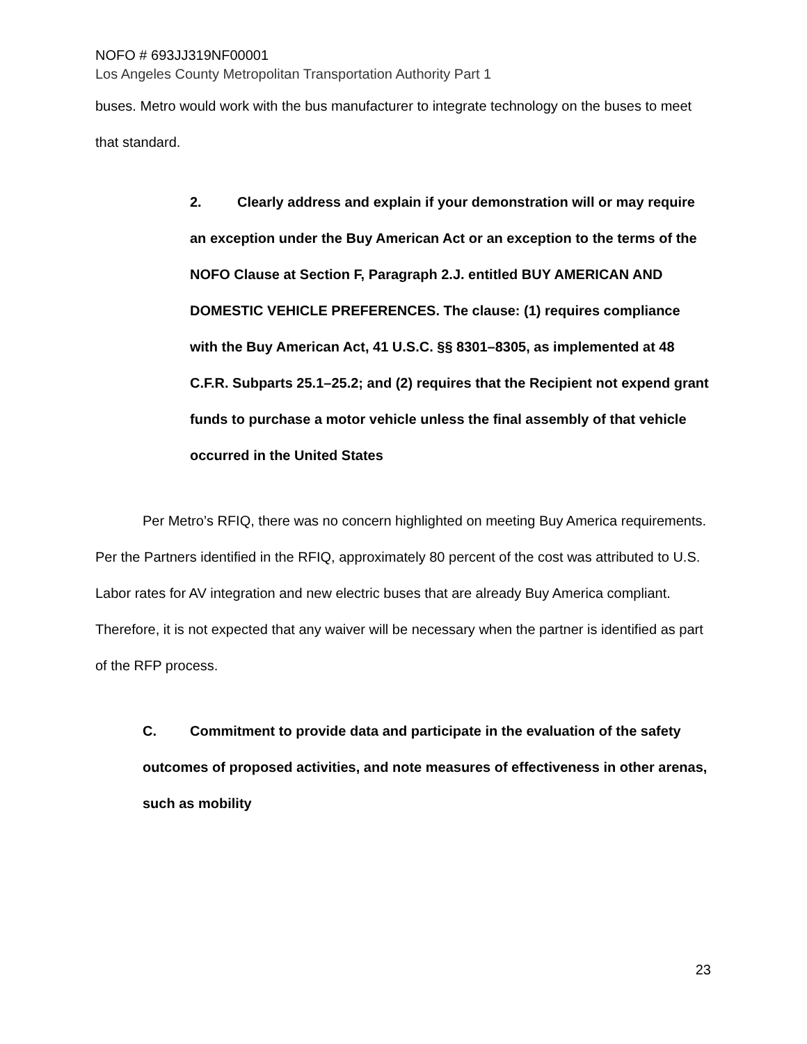NOFO # 693JJ319NF00001
Los Angeles County Metropolitan Transportation Authority Part 1
buses. Metro would work with the bus manufacturer to integrate technology on the buses to meet that standard.
2. Clearly address and explain if your demonstration will or may require an exception under the Buy American Act or an exception to the terms of the NOFO Clause at Section F, Paragraph 2.J. entitled BUY AMERICAN AND DOMESTIC VEHICLE PREFERENCES. The clause: (1) requires compliance with the Buy American Act, 41 U.S.C. §§ 8301–8305, as implemented at 48 C.F.R. Subparts 25.1–25.2; and (2) requires that the Recipient not expend grant funds to purchase a motor vehicle unless the final assembly of that vehicle occurred in the United States
Per Metro’s RFIQ, there was no concern highlighted on meeting Buy America requirements. Per the Partners identified in the RFIQ, approximately 80 percent of the cost was attributed to U.S. Labor rates for AV integration and new electric buses that are already Buy America compliant. Therefore, it is not expected that any waiver will be necessary when the partner is identified as part of the RFP process.
C. Commitment to provide data and participate in the evaluation of the safety outcomes of proposed activities, and note measures of effectiveness in other arenas, such as mobility
23